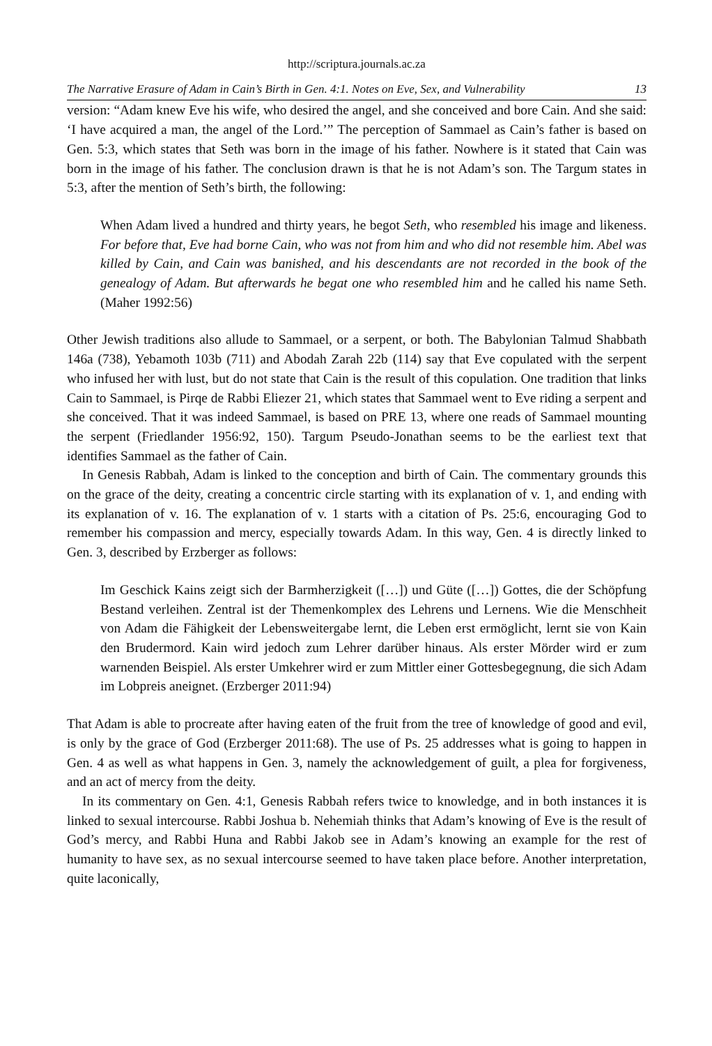http://scriptura.journals.ac.za
The Narrative Erasure of Adam in Cain’s Birth in Gen. 4:1. Notes on Eve, Sex, and Vulnerability 13
version: “Adam knew Eve his wife, who desired the angel, and she conceived and bore Cain. And she said: ‘I have acquired a man, the angel of the Lord.’” The perception of Sammael as Cain’s father is based on Gen. 5:3, which states that Seth was born in the image of his father. Nowhere is it stated that Cain was born in the image of his father. The conclusion drawn is that he is not Adam’s son. The Targum states in 5:3, after the mention of Seth’s birth, the following:
When Adam lived a hundred and thirty years, he begot Seth, who resembled his image and likeness. For before that, Eve had borne Cain, who was not from him and who did not resemble him. Abel was killed by Cain, and Cain was banished, and his descendants are not recorded in the book of the genealogy of Adam. But afterwards he begat one who resembled him and he called his name Seth. (Maher 1992:56)
Other Jewish traditions also allude to Sammael, or a serpent, or both. The Babylonian Talmud Shabbath 146a (738), Yebamoth 103b (711) and Abodah Zarah 22b (114) say that Eve copulated with the serpent who infused her with lust, but do not state that Cain is the result of this copulation. One tradition that links Cain to Sammael, is Pirqe de Rabbi Eliezer 21, which states that Sammael went to Eve riding a serpent and she conceived. That it was indeed Sammael, is based on PRE 13, where one reads of Sammael mounting the serpent (Friedlander 1956:92, 150). Targum Pseudo-Jonathan seems to be the earliest text that identifies Sammael as the father of Cain.
In Genesis Rabbah, Adam is linked to the conception and birth of Cain. The commentary grounds this on the grace of the deity, creating a concentric circle starting with its explanation of v. 1, and ending with its explanation of v. 16. The explanation of v. 1 starts with a citation of Ps. 25:6, encouraging God to remember his compassion and mercy, especially towards Adam. In this way, Gen. 4 is directly linked to Gen. 3, described by Erzberger as follows:
Im Geschick Kains zeigt sich der Barmherzigkeit ([…]) und Güte ([…]) Gottes, die der Schöpfung Bestand verleihen. Zentral ist der Themenkomplex des Lehrens und Lernens. Wie die Menschheit von Adam die Fähigkeit der Lebensweitergabe lernt, die Leben erst ermöglicht, lernt sie von Kain den Brudermord. Kain wird jedoch zum Lehrer darüber hinaus. Als erster Mörder wird er zum warnenden Beispiel. Als erster Umkehrer wird er zum Mittler einer Gottesbegegnung, die sich Adam im Lobpreis aneignet. (Erzberger 2011:94)
That Adam is able to procreate after having eaten of the fruit from the tree of knowledge of good and evil, is only by the grace of God (Erzberger 2011:68). The use of Ps. 25 addresses what is going to happen in Gen. 4 as well as what happens in Gen. 3, namely the acknowledgement of guilt, a plea for forgiveness, and an act of mercy from the deity.
In its commentary on Gen. 4:1, Genesis Rabbah refers twice to knowledge, and in both instances it is linked to sexual intercourse. Rabbi Joshua b. Nehemiah thinks that Adam’s knowing of Eve is the result of God’s mercy, and Rabbi Huna and Rabbi Jakob see in Adam’s knowing an example for the rest of humanity to have sex, as no sexual intercourse seemed to have taken place before. Another interpretation, quite laconically,